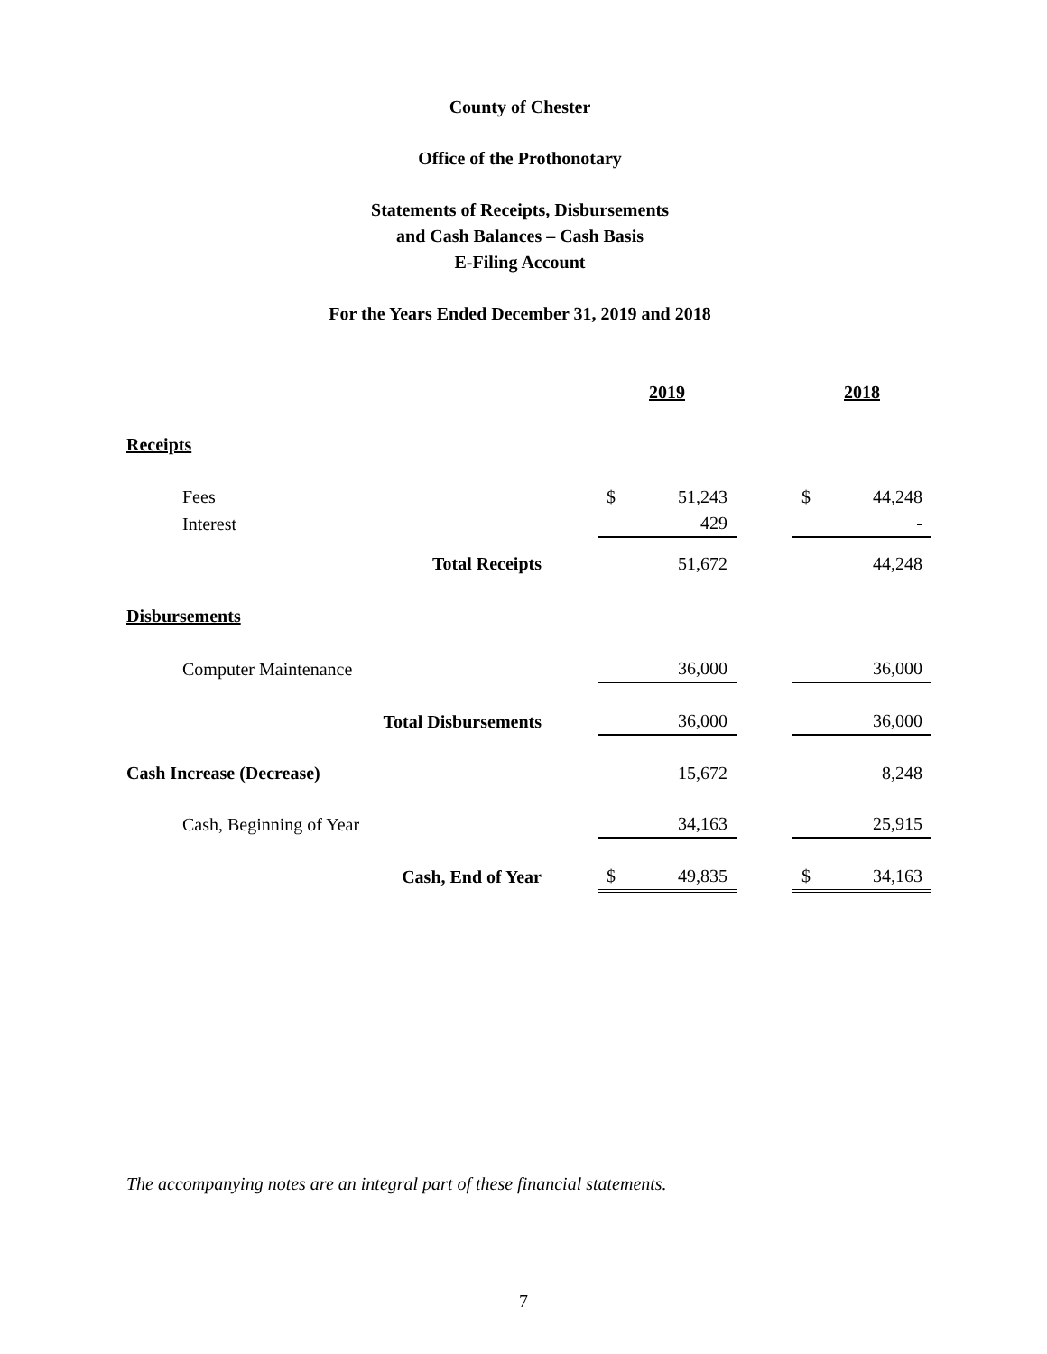County of Chester
Office of the Prothonotary
Statements of Receipts, Disbursements
and Cash Balances – Cash Basis
E-Filing Account
For the Years Ended December 31, 2019 and 2018
| | | 2019 | | | 2018 | |
| Receipts | | | | | | |
| Fees | | $ | 51,243 | | $ | 44,248 |
| Interest | | | 429 | | | - |
| Total Receipts | | | 51,672 | | | 44,248 |
| Disbursements | | | | | | |
| Computer Maintenance | | | 36,000 | | | 36,000 |
| Total Disbursements | | | 36,000 | | | 36,000 |
| Cash Increase (Decrease) | | | 15,672 | | | 8,248 |
| Cash, Beginning of Year | | | 34,163 | | | 25,915 |
| Cash, End of Year | | $ | 49,835 | | $ | 34,163 |
The accompanying notes are an integral part of these financial statements.
7